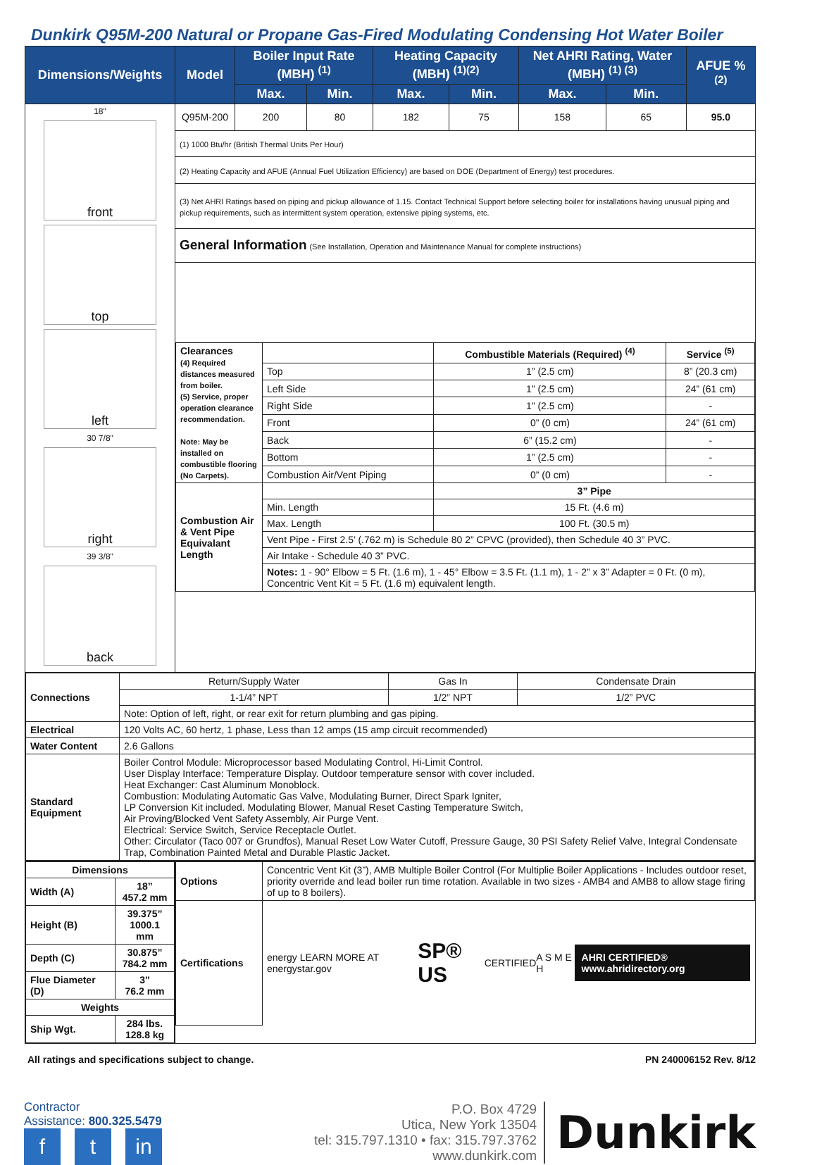Dunkirk Q95M-200 Natural or Propane Gas-Fired Modulating Condensing Hot Water Boiler
| Dimensions/Weights | Model | Boiler Input Rate (MBH) <sup>(1)</sup> | | Heating Capacity (MBH) <sup>(1)(2)</sup> | | Net AHRI Rating, Water (MBH) <sup>(1) (3)</sup> | | AFUE % <sup>(2)</sup> |
| --- | --- | --- | --- | --- | --- | --- | --- | --- |
| | | Max. | Min. | Max. | Min. | Max. | Min. | |
| 18" front top left 30 7/8" right 39 3/8" back | Q95M-200 | 200 | 80 | 182 | 75 | 158 | 65 | 95.0 |
| | (1) 1000 Btu/hr (British Thermal Units Per Hour) | | | | | | | |
| | (2) Heating Capacity and AFUE (Annual Fuel Utilization Efficiency) are based on DOE (Department of Energy) test procedures. | | | | | | | |
| | (3) Net AHRI Ratings based on piping and pickup allowance of 1.15. Contact Technical Support before selecting boiler for installations having unusual piping and pickup requirements, such as intermittent system operation, extensive piping systems, etc. | | | | | | | |
| | General Information (See Installation, Operation and Maintenance Manual for complete instructions) | | | | | | | |
| | / Clearances (4) Required distances measured from boiler. (5) Service, proper operation clearance recommendation. Note: May be installed on combustible flooring (No Carpets). / / Combustible Materials (Required) <sup>(4)</sup> / Service <sup>(5)</sup> / / / Top / 1” (2.5 cm) / 8” (20.3 cm) / / / Left Side / 1” (2.5 cm) / 24” (61 cm) / / / Right Side / 1” (2.5 cm) / - / / / Front / 0” (0 cm) / 24” (61 cm) / / / Back / 6” (15.2 cm) / - / / / Bottom / 1” (2.5 cm) / - / / / Combustion Air/Vent Piping / 0” (0 cm) / - / / Combustion Air & Vent Pipe Equivalant Length / / 3” Pipe / / / / Min. Length / 15 Ft. (4.6 m) / / / / Max. Length / 100 Ft. (30.5 m) / / / / Vent Pipe - First 2.5’ (.762 m) is Schedule 80 2” CPVC (provided), then Schedule 40 3” PVC. / / / / / Air Intake - Schedule 40 3” PVC. / / / / / Notes: 1 - 90° Elbow = 5 Ft. (1.6 m), 1 - 45° Elbow = 3.5 Ft. (1.1 m), 1 - 2” x 3” Adapter = 0 Ft. (0 m), Concentric Vent Kit = 5 Ft. (1.6 m) equivalent length. / / / | | | | | | | |
| / Connections / Return/Supply Water / Gas In / Condensate Drain / / / 1-1/4” NPT / 1/2” NPT / 1/2” PVC / / / Note: Option of left, right, or rear exit for return plumbing and gas piping. / / / / Electrical / 120 Volts AC, 60 hertz, 1 phase, Less than 12 amps (15 amp circuit recommended) / / / / Water Content / 2.6 Gallons / / / / Standard Equipment / Boiler Control Module: Microprocessor based Modulating Control, Hi-Limit Control. User Display Interface: Temperature Display. Outdoor temperature sensor with cover included. Heat Exchanger: Cast Aluminum Monoblock. Combustion: Modulating Automatic Gas Valve, Modulating Burner, Direct Spark Igniter, LP Conversion Kit included. Modulating Blower, Manual Reset Casting Temperature Switch, Air Proving/Blocked Vent Safety Assembly, Air Purge Vent. Electrical: Service Switch, Service Receptacle Outlet. Other: Circulator (Taco 007 or Grundfos), Manual Reset Low Water Cutoff, Pressure Gauge, 30 PSI Safety Relief Valve, Integral Condensate Trap, Combination Painted Metal and Durable Plastic Jacket. / / / | | | | | | | | |
| / Dimensions / / / Width (A) / 18” 457.2 mm / / Height (B) / 39.375” 1000.1 mm / / Depth (C) / 30.875” 784.2 mm / / Flue Diameter (D) / 3” 76.2 mm / / Weights / / / Ship Wgt. / 284 lbs. 128.8 kg / | / Options / Concentric Vent Kit (3”), AMB Multiple Boiler Control (For Multiplie Boiler Applications - Includes outdoor reset, priority override and lead boiler run time rotation. Available in two sizes - AMB4 and AMB8 to allow stage firing of up to 8 boilers). / / Certifications / energy LEARN MORE AT energystar.gov SP® US CERTIFIED A S M E H AHRI CERTIFIED® www.ahridirectory.org / | | | | | | | |
All ratings and specifications subject to change. PN 240006152 Rev. 8/12
Contractor
Assistance: 800.325.5479
ft in
P.O. Box 4729
Utica, New York 13504
tel: 315.797.1310 • fax: 315.797.3762
www.dunkirk.com
Dunkirk